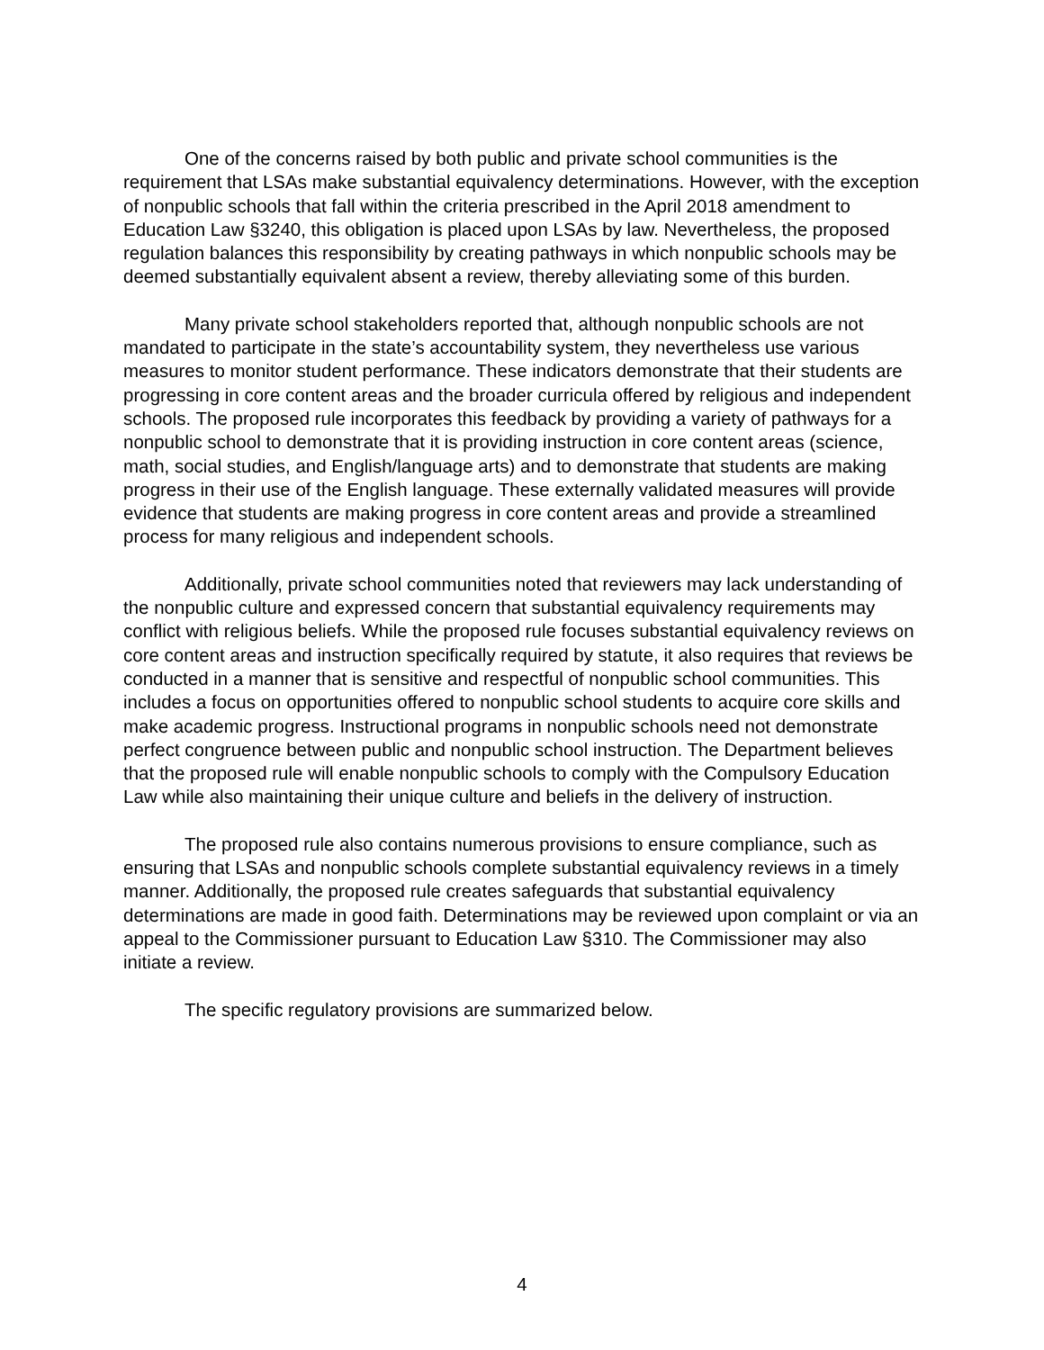One of the concerns raised by both public and private school communities is the requirement that LSAs make substantial equivalency determinations. However, with the exception of nonpublic schools that fall within the criteria prescribed in the April 2018 amendment to Education Law §3240, this obligation is placed upon LSAs by law. Nevertheless, the proposed regulation balances this responsibility by creating pathways in which nonpublic schools may be deemed substantially equivalent absent a review, thereby alleviating some of this burden.
Many private school stakeholders reported that, although nonpublic schools are not mandated to participate in the state’s accountability system, they nevertheless use various measures to monitor student performance. These indicators demonstrate that their students are progressing in core content areas and the broader curricula offered by religious and independent schools. The proposed rule incorporates this feedback by providing a variety of pathways for a nonpublic school to demonstrate that it is providing instruction in core content areas (science, math, social studies, and English/language arts) and to demonstrate that students are making progress in their use of the English language. These externally validated measures will provide evidence that students are making progress in core content areas and provide a streamlined process for many religious and independent schools.
Additionally, private school communities noted that reviewers may lack understanding of the nonpublic culture and expressed concern that substantial equivalency requirements may conflict with religious beliefs. While the proposed rule focuses substantial equivalency reviews on core content areas and instruction specifically required by statute, it also requires that reviews be conducted in a manner that is sensitive and respectful of nonpublic school communities. This includes a focus on opportunities offered to nonpublic school students to acquire core skills and make academic progress. Instructional programs in nonpublic schools need not demonstrate perfect congruence between public and nonpublic school instruction. The Department believes that the proposed rule will enable nonpublic schools to comply with the Compulsory Education Law while also maintaining their unique culture and beliefs in the delivery of instruction.
The proposed rule also contains numerous provisions to ensure compliance, such as ensuring that LSAs and nonpublic schools complete substantial equivalency reviews in a timely manner. Additionally, the proposed rule creates safeguards that substantial equivalency determinations are made in good faith. Determinations may be reviewed upon complaint or via an appeal to the Commissioner pursuant to Education Law §310. The Commissioner may also initiate a review.
The specific regulatory provisions are summarized below.
4